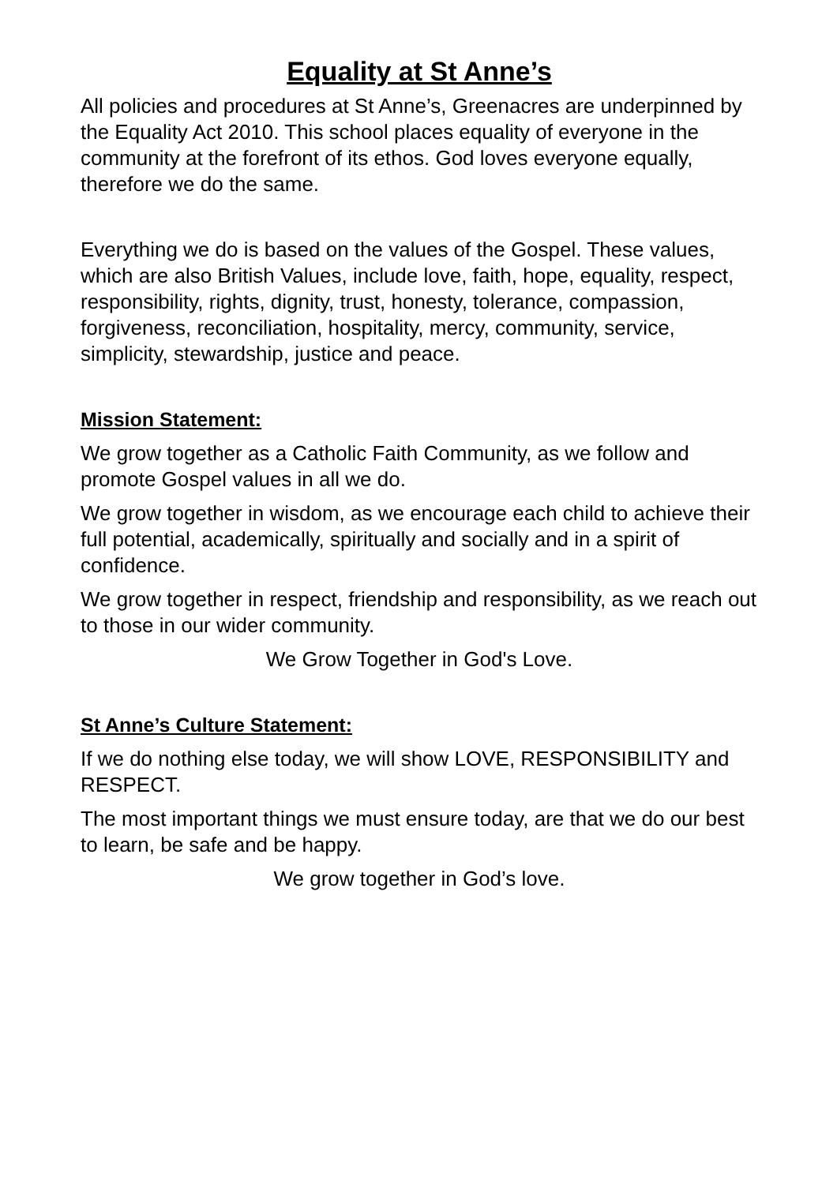Equality at St Anne’s
All policies and procedures at St Anne’s, Greenacres are underpinned by the Equality Act 2010. This school places equality of everyone in the community at the forefront of its ethos. God loves everyone equally, therefore we do the same.
Everything we do is based on the values of the Gospel. These values, which are also British Values, include love, faith, hope, equality, respect, responsibility, rights, dignity, trust, honesty, tolerance, compassion, forgiveness, reconciliation, hospitality, mercy, community, service, simplicity, stewardship, justice and peace.
Mission Statement:
We grow together as a Catholic Faith Community, as we follow and promote Gospel values in all we do.
We grow together in wisdom, as we encourage each child to achieve their full potential, academically, spiritually and socially and in a spirit of confidence.
We grow together in respect, friendship and responsibility, as we reach out to those in our wider community.
We Grow Together in God's Love.
St Anne’s Culture Statement:
If we do nothing else today, we will show LOVE, RESPONSIBILITY and RESPECT.
The most important things we must ensure today, are that we do our best to learn, be safe and be happy.
We grow together in God’s love.